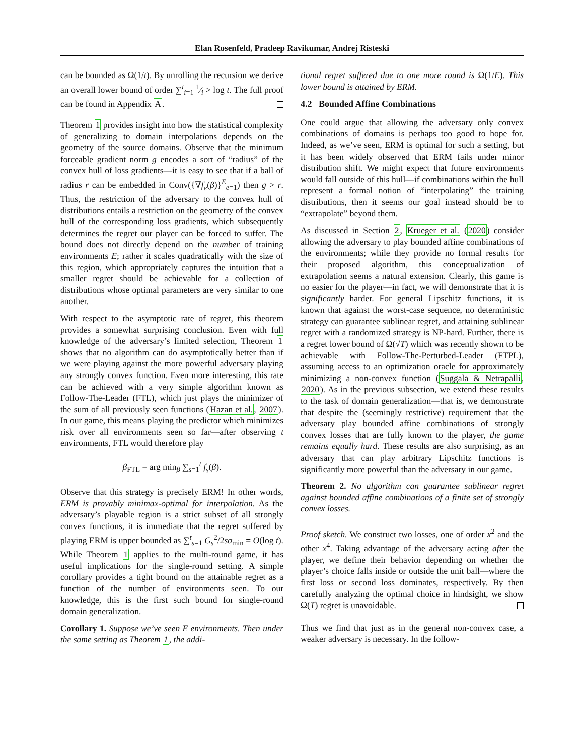Elan Rosenfeld, Pradeep Ravikumar, Andrej Risteski
can be bounded as Ω(1/t). By unrolling the recursion we derive an overall lower bound of order ∑<sup>t</sup><sub>i=1</sub> 1⁄i > log t. The full proof can be found in Appendix A.
Theorem 1 provides insight into how the statistical complexity of generalizing to domain interpolations depends on the geometry of the source domains. Observe that the minimum forceable gradient norm g encodes a sort of “radius” of the convex hull of loss gradients—it is easy to see that if a ball of radius r can be embedded in Conv({∇f<sub>e</sub>(β)}<sup>E</sup><sub>e=1</sub>) then g > r. Thus, the restriction of the adversary to the convex hull of distributions entails a restriction on the geometry of the convex hull of the corresponding loss gradients, which subsequently determines the regret our player can be forced to suffer. The bound does not directly depend on the number of training environments E; rather it scales quadratically with the size of this region, which appropriately captures the intuition that a smaller regret should be achievable for a collection of distributions whose optimal parameters are very similar to one another.
With respect to the asymptotic rate of regret, this theorem provides a somewhat surprising conclusion. Even with full knowledge of the adversary’s limited selection, Theorem 1 shows that no algorithm can do asymptotically better than if we were playing against the more powerful adversary playing any strongly convex function. Even more interesting, this rate can be achieved with a very simple algorithm known as Follow-The-Leader (FTL), which just plays the minimizer of the sum of all previously seen functions (Hazan et al., 2007). In our game, this means playing the predictor which minimizes risk over all environments seen so far—after observing t environments, FTL would therefore play
β<sub>FTL</sub> = arg min<sub>β</sub> ∑<sub>s=1</sub><sup>t</sup> f<sub>s</sub>(β).
Observe that this strategy is precisely ERM! In other words, ERM is provably minimax-optimal for interpolation. As the adversary’s playable region is a strict subset of all strongly convex functions, it is immediate that the regret suffered by playing ERM is upper bounded as ∑<sup>t</sup><sub>s=1</sub> G<sub>s</sub><sup>2</sup>/2sσ<sub>min</sub> = O(log t). While Theorem 1 applies to the multi-round game, it has useful implications for the single-round setting. A simple corollary provides a tight bound on the attainable regret as a function of the number of environments seen. To our knowledge, this is the first such bound for single-round domain generalization.
Corollary 1. Suppose we’ve seen E environments. Then under the same setting as Theorem 1, the addi-
tional regret suffered due to one more round is Ω(1/E). This lower bound is attained by ERM.
4.2 Bounded Affine Combinations
One could argue that allowing the adversary only convex combinations of domains is perhaps too good to hope for. Indeed, as we’ve seen, ERM is optimal for such a setting, but it has been widely observed that ERM fails under minor distribution shift. We might expect that future environments would fall outside of this hull—if combinations within the hull represent a formal notion of “interpolating” the training distributions, then it seems our goal instead should be to “extrapolate” beyond them.
As discussed in Section 2, Krueger et al. (2020) consider allowing the adversary to play bounded affine combinations of the environments; while they provide no formal results for their proposed algorithm, this conceptualization of extrapolation seems a natural extension. Clearly, this game is no easier for the player—in fact, we will demonstrate that it is significantly harder. For general Lipschitz functions, it is known that against the worst-case sequence, no deterministic strategy can guarantee sublinear regret, and attaining sublinear regret with a randomized strategy is NP-hard. Further, there is a regret lower bound of Ω(√T) which was recently shown to be achievable with Follow-The-Perturbed-Leader (FTPL), assuming access to an optimization oracle for approximately minimizing a non-convex function (Suggala & Netrapalli, 2020). As in the previous subsection, we extend these results to the task of domain generalization—that is, we demonstrate that despite the (seemingly restrictive) requirement that the adversary play bounded affine combinations of strongly convex losses that are fully known to the player, the game remains equally hard. These results are also surprising, as an adversary that can play arbitrary Lipschitz functions is significantly more powerful than the adversary in our game.
Theorem 2. No algorithm can guarantee sublinear regret against bounded affine combinations of a finite set of strongly convex losses.
Proof sketch. We construct two losses, one of order x<sup>2</sup> and the other x<sup>4</sup>. Taking advantage of the adversary acting after the player, we define their behavior depending on whether the player’s choice falls inside or outside the unit ball—where the first loss or second loss dominates, respectively. By then carefully analyzing the optimal choice in hindsight, we show Ω(T) regret is unavoidable.
Thus we find that just as in the general non-convex case, a weaker adversary is necessary. In the follow-